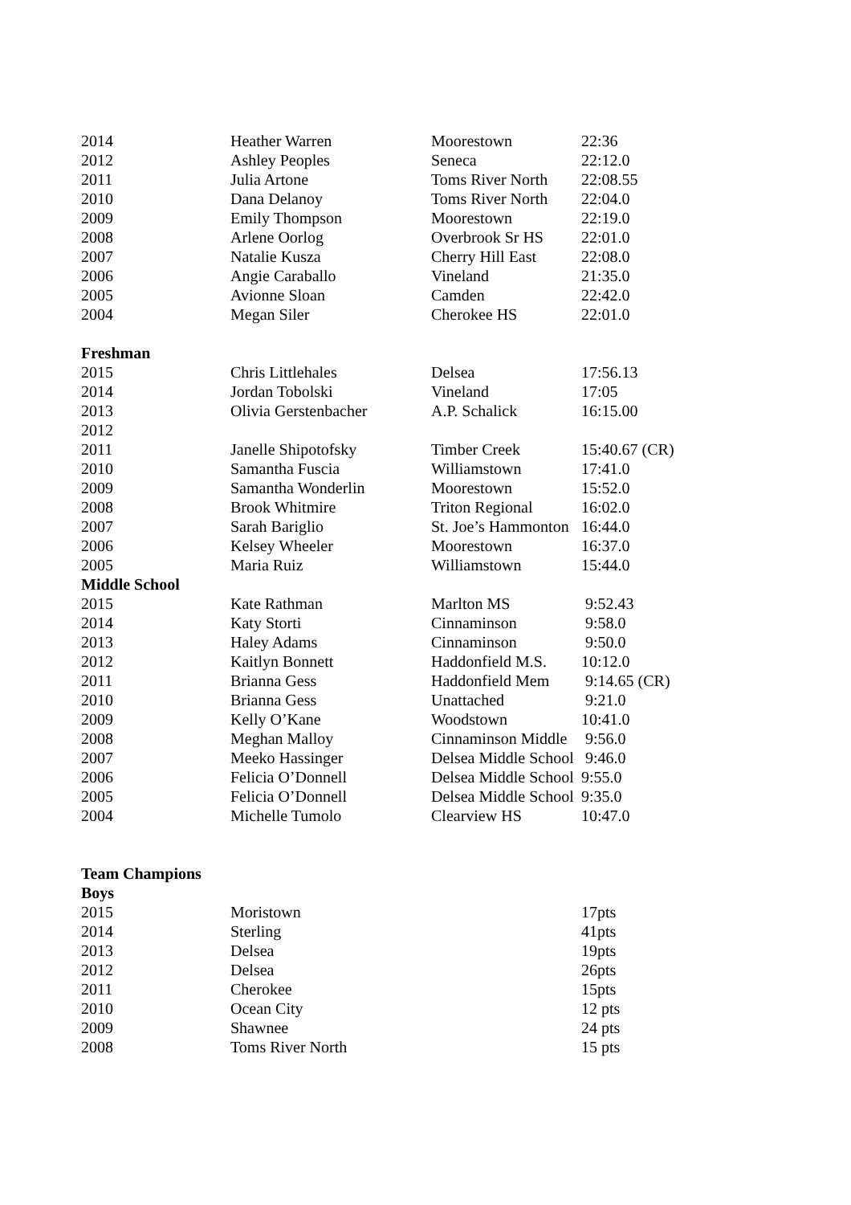| 2014 | Heather Warren | Moorestown | 22:36 |
| 2012 | Ashley Peoples | Seneca | 22:12.0 |
| 2011 | Julia Artone | Toms River North | 22:08.55 |
| 2010 | Dana Delanoy | Toms River North | 22:04.0 |
| 2009 | Emily Thompson | Moorestown | 22:19.0 |
| 2008 | Arlene Oorlog | Overbrook Sr HS | 22:01.0 |
| 2007 | Natalie Kusza | Cherry Hill East | 22:08.0 |
| 2006 | Angie Caraballo | Vineland | 21:35.0 |
| 2005 | Avionne Sloan | Camden | 22:42.0 |
| 2004 | Megan Siler | Cherokee HS | 22:01.0 |
| Freshman | | | |
| 2015 | Chris Littlehales | Delsea | 17:56.13 |
| 2014 | Jordan Tobolski | Vineland | 17:05 |
| 2013 | Olivia Gerstenbacher | A.P. Schalick | 16:15.00 |
| 2012 | | | |
| 2011 | Janelle Shipotofsky | Timber Creek | 15:40.67 (CR) |
| 2010 | Samantha Fuscia | Williamstown | 17:41.0 |
| 2009 | Samantha Wonderlin | Moorestown | 15:52.0 |
| 2008 | Brook Whitmire | Triton Regional | 16:02.0 |
| 2007 | Sarah Bariglio | St. Joe’s Hammonton | 16:44.0 |
| 2006 | Kelsey Wheeler | Moorestown | 16:37.0 |
| 2005 | Maria Ruiz | Williamstown | 15:44.0 |
| Middle School | | | |
| 2015 | Kate Rathman | Marlton MS | 9:52.43 |
| 2014 | Katy Storti | Cinnaminson | 9:58.0 |
| 2013 | Haley Adams | Cinnaminson | 9:50.0 |
| 2012 | Kaitlyn Bonnett | Haddonfield M.S. | 10:12.0 |
| 2011 | Brianna Gess | Haddonfield Mem | 9:14.65 (CR) |
| 2010 | Brianna Gess | Unattached | 9:21.0 |
| 2009 | Kelly O’Kane | Woodstown | 10:41.0 |
| 2008 | Meghan Malloy | Cinnaminson Middle | 9:56.0 |
| 2007 | Meeko Hassinger | Delsea Middle School | 9:46.0 |
| 2006 | Felicia O’Donnell | Delsea Middle School | 9:55.0 |
| 2005 | Felicia O’Donnell | Delsea Middle School | 9:35.0 |
| 2004 | Michelle Tumolo | Clearview HS | 10:47.0 |
| Team Champions | | | |
| Boys | | | |
| 2015 | Moristown | | 17pts |
| 2014 | Sterling | | 41pts |
| 2013 | Delsea | | 19pts |
| 2012 | Delsea | | 26pts |
| 2011 | Cherokee | | 15pts |
| 2010 | Ocean City | | 12 pts |
| 2009 | Shawnee | | 24 pts |
| 2008 | Toms River North | | 15 pts |